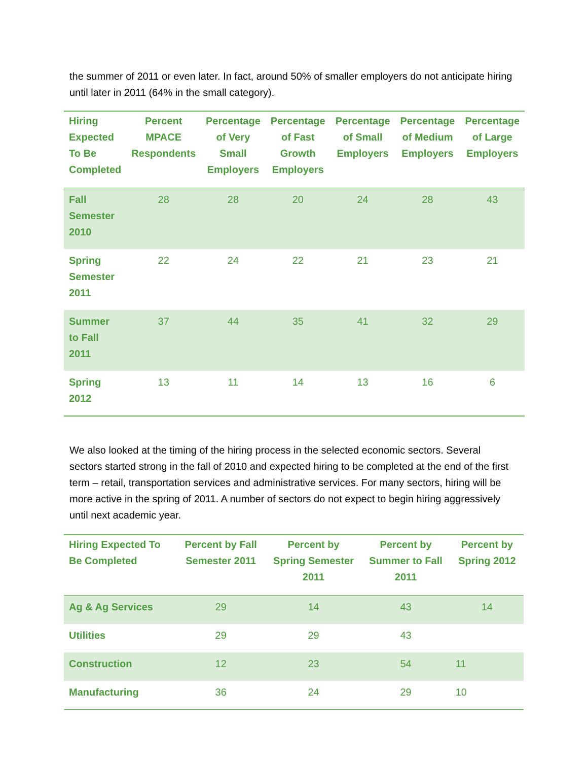the summer of 2011 or even later. In fact, around 50% of smaller employers do not anticipate hiring until later in 2011 (64% in the small category).
| Hiring Expected To Be Completed | Percent MPACE Respondents | Percentage of Very Small Employers | Percentage of Fast Growth Employers | Percentage of Small Employers | Percentage of Medium Employers | Percentage of Large Employers |
| --- | --- | --- | --- | --- | --- | --- |
| Fall Semester 2010 | 28 | 28 | 20 | 24 | 28 | 43 |
| Spring Semester 2011 | 22 | 24 | 22 | 21 | 23 | 21 |
| Summer to Fall 2011 | 37 | 44 | 35 | 41 | 32 | 29 |
| Spring 2012 | 13 | 11 | 14 | 13 | 16 | 6 |
We also looked at the timing of the hiring process in the selected economic sectors. Several sectors started strong in the fall of 2010 and expected hiring to be completed at the end of the first term – retail, transportation services and administrative services. For many sectors, hiring will be more active in the spring of 2011. A number of sectors do not expect to begin hiring aggressively until next academic year.
| Hiring Expected To Be Completed | Percent by Fall Semester 2011 | Percent by Spring Semester 2011 | Percent by Summer to Fall 2011 | Percent by Spring 2012 |
| --- | --- | --- | --- | --- |
| Ag & Ag Services | 29 | 14 | 43 | 14 |
| Utilities | 29 | 29 | 43 | |
| Construction | 12 | 23 | 54 | 11 |
| Manufacturing | 36 | 24 | 29 | 10 |